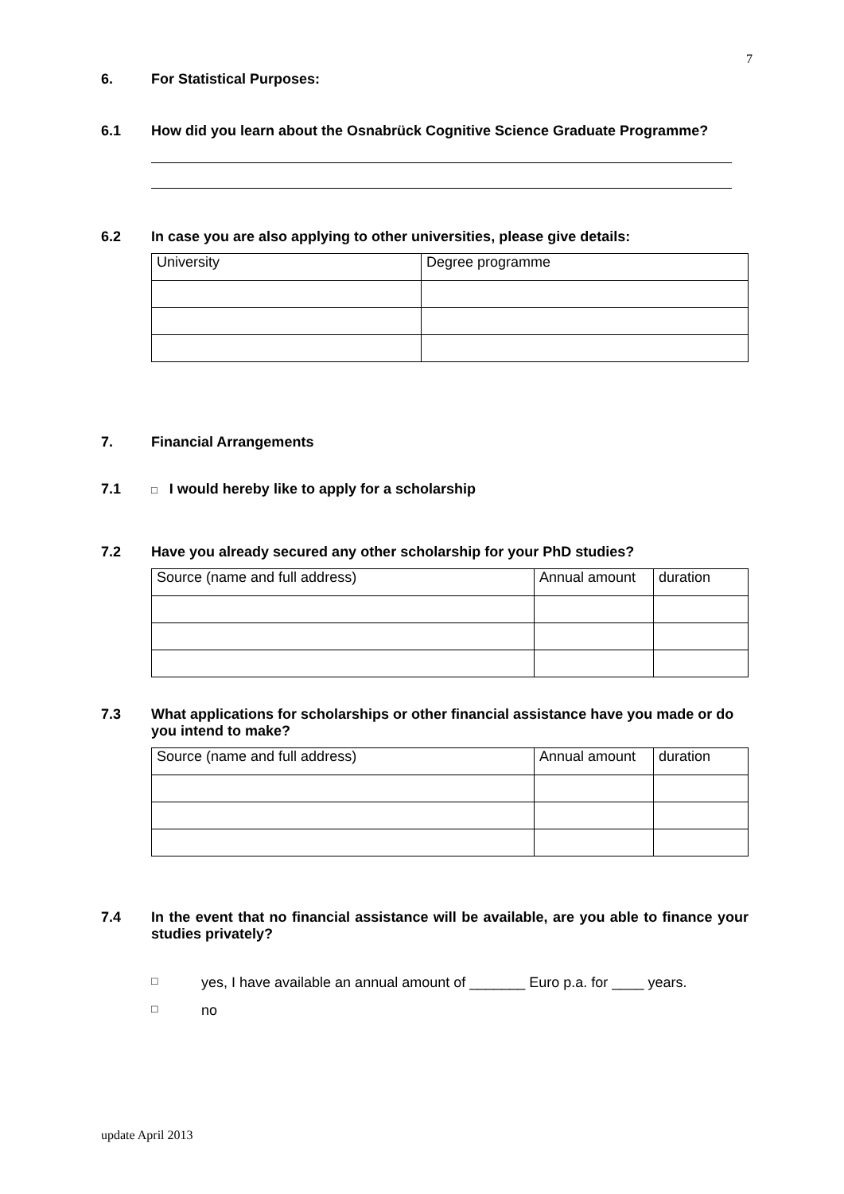7
6. For Statistical Purposes:
6.1 How did you learn about the Osnabrück Cognitive Science Graduate Programme?
6.2 In case you are also applying to other universities, please give details:
| University | Degree programme |
7. Financial Arrangements
7.1 □ I would hereby like to apply for a scholarship
7.2 Have you already secured any other scholarship for your PhD studies?
| Source (name and full address) | Annual amount | duration |
7.3 What applications for scholarships or other financial assistance have you made or do you intend to make?
| Source (name and full address) | Annual amount | duration |
7.4 In the event that no financial assistance will be available, are you able to finance your studies privately?
□ yes, I have available an annual amount of _______ Euro p.a. for ____ years.
□ no
update April 2013